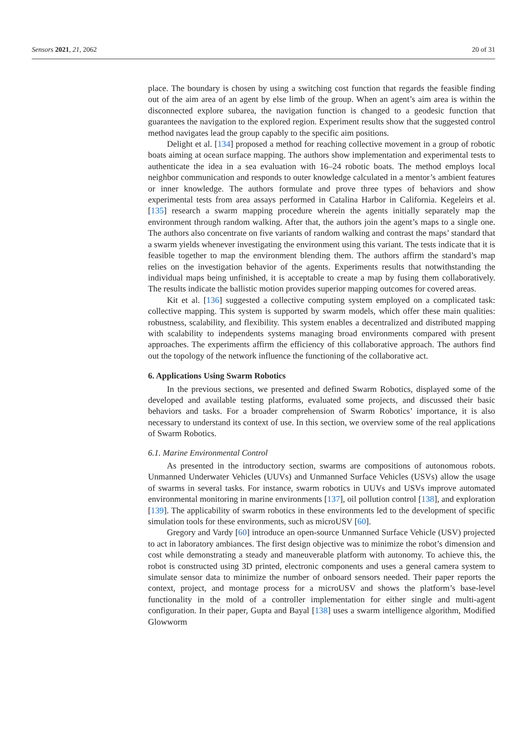Sensors 2021, 21, 2062 20 of 31
place. The boundary is chosen by using a switching cost function that regards the feasible finding out of the aim area of an agent by else limb of the group. When an agent’s aim area is within the disconnected explore subarea, the navigation function is changed to a geodesic function that guarantees the navigation to the explored region. Experiment results show that the suggested control method navigates lead the group capably to the specific aim positions.
Delight et al. [134] proposed a method for reaching collective movement in a group of robotic boats aiming at ocean surface mapping. The authors show implementation and experimental tests to authenticate the idea in a sea evaluation with 16–24 robotic boats. The method employs local neighbor communication and responds to outer knowledge calculated in a mentor’s ambient features or inner knowledge. The authors formulate and prove three types of behaviors and show experimental tests from area assays performed in Catalina Harbor in California. Kegeleirs et al. [135] research a swarm mapping procedure wherein the agents initially separately map the environment through random walking. After that, the authors join the agent’s maps to a single one. The authors also concentrate on five variants of random walking and contrast the maps’ standard that a swarm yields whenever investigating the environment using this variant. The tests indicate that it is feasible together to map the environment blending them. The authors affirm the standard’s map relies on the investigation behavior of the agents. Experiments results that notwithstanding the individual maps being unfinished, it is acceptable to create a map by fusing them collaboratively. The results indicate the ballistic motion provides superior mapping outcomes for covered areas.
Kit et al. [136] suggested a collective computing system employed on a complicated task: collective mapping. This system is supported by swarm models, which offer these main qualities: robustness, scalability, and flexibility. This system enables a decentralized and distributed mapping with scalability to independents systems managing broad environments compared with present approaches. The experiments affirm the efficiency of this collaborative approach. The authors find out the topology of the network influence the functioning of the collaborative act.
6. Applications Using Swarm Robotics
In the previous sections, we presented and defined Swarm Robotics, displayed some of the developed and available testing platforms, evaluated some projects, and discussed their basic behaviors and tasks. For a broader comprehension of Swarm Robotics’ importance, it is also necessary to understand its context of use. In this section, we overview some of the real applications of Swarm Robotics.
6.1. Marine Environmental Control
As presented in the introductory section, swarms are compositions of autonomous robots. Unmanned Underwater Vehicles (UUVs) and Unmanned Surface Vehicles (USVs) allow the usage of swarms in several tasks. For instance, swarm robotics in UUVs and USVs improve automated environmental monitoring in marine environments [137], oil pollution control [138], and exploration [139]. The applicability of swarm robotics in these environments led to the development of specific simulation tools for these environments, such as microUSV [60].
Gregory and Vardy [60] introduce an open-source Unmanned Surface Vehicle (USV) projected to act in laboratory ambiances. The first design objective was to minimize the robot’s dimension and cost while demonstrating a steady and maneuverable platform with autonomy. To achieve this, the robot is constructed using 3D printed, electronic components and uses a general camera system to simulate sensor data to minimize the number of onboard sensors needed. Their paper reports the context, project, and montage process for a microUSV and shows the platform’s base-level functionality in the mold of a controller implementation for either single and multi-agent configuration. In their paper, Gupta and Bayal [138] uses a swarm intelligence algorithm, Modified Glowworm